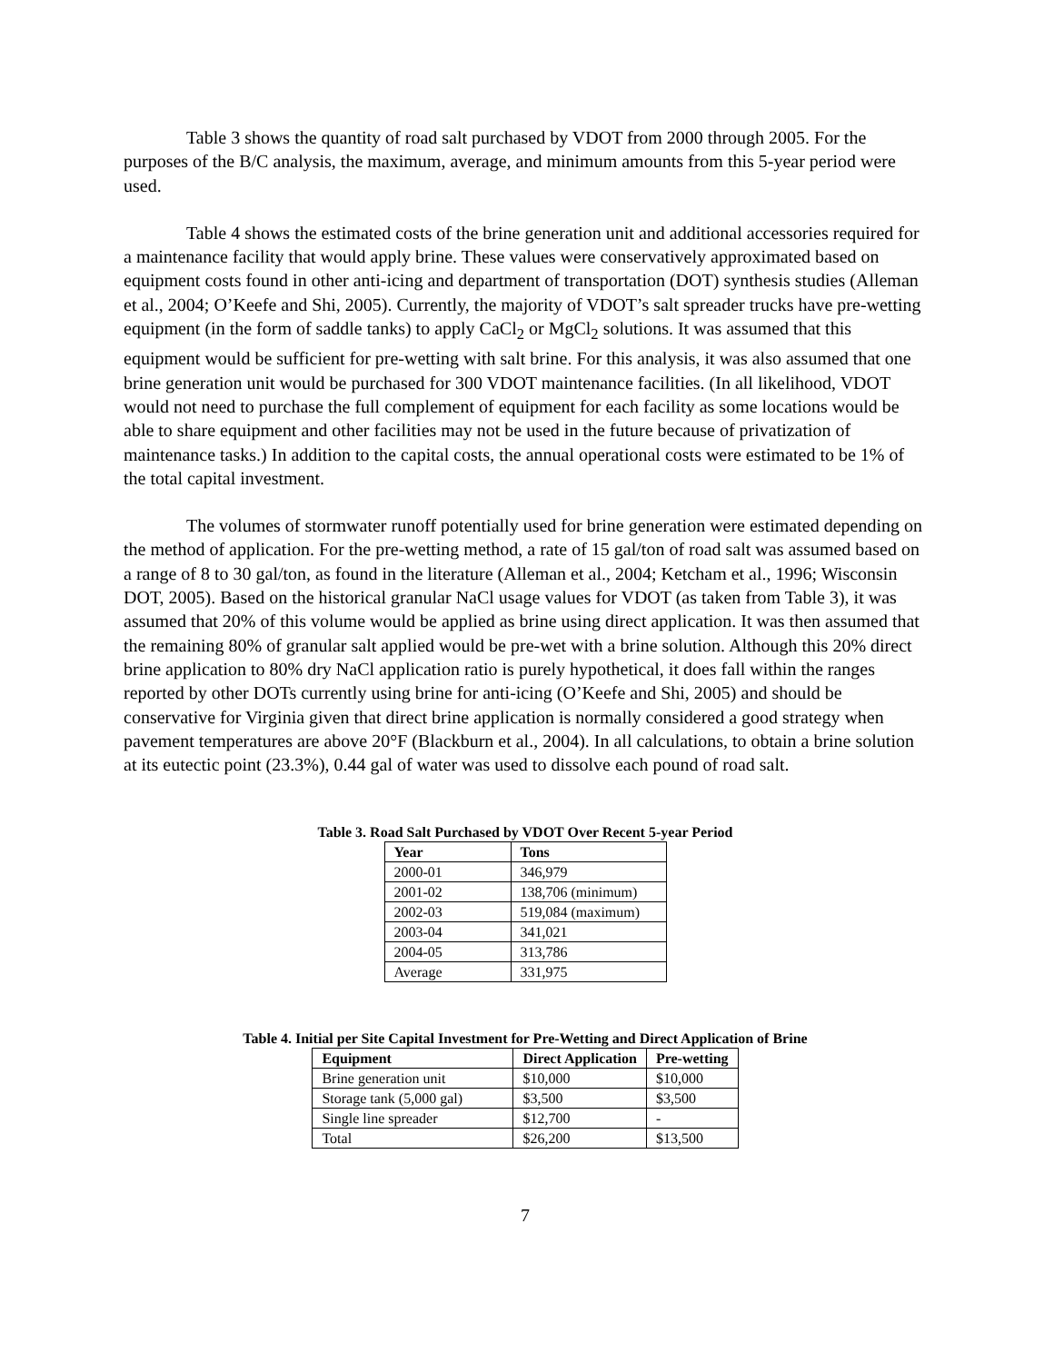Table 3 shows the quantity of road salt purchased by VDOT from 2000 through 2005. For the purposes of the B/C analysis, the maximum, average, and minimum amounts from this 5-year period were used.
Table 4 shows the estimated costs of the brine generation unit and additional accessories required for a maintenance facility that would apply brine. These values were conservatively approximated based on equipment costs found in other anti-icing and department of transportation (DOT) synthesis studies (Alleman et al., 2004; O’Keefe and Shi, 2005). Currently, the majority of VDOT’s salt spreader trucks have pre-wetting equipment (in the form of saddle tanks) to apply CaCl<sub>2</sub> or MgCl<sub>2</sub> solutions. It was assumed that this equipment would be sufficient for pre-wetting with salt brine. For this analysis, it was also assumed that one brine generation unit would be purchased for 300 VDOT maintenance facilities. (In all likelihood, VDOT would not need to purchase the full complement of equipment for each facility as some locations would be able to share equipment and other facilities may not be used in the future because of privatization of maintenance tasks.) In addition to the capital costs, the annual operational costs were estimated to be 1% of the total capital investment.
The volumes of stormwater runoff potentially used for brine generation were estimated depending on the method of application. For the pre-wetting method, a rate of 15 gal/ton of road salt was assumed based on a range of 8 to 30 gal/ton, as found in the literature (Alleman et al., 2004; Ketcham et al., 1996; Wisconsin DOT, 2005). Based on the historical granular NaCl usage values for VDOT (as taken from Table 3), it was assumed that 20% of this volume would be applied as brine using direct application. It was then assumed that the remaining 80% of granular salt applied would be pre-wet with a brine solution. Although this 20% direct brine application to 80% dry NaCl application ratio is purely hypothetical, it does fall within the ranges reported by other DOTs currently using brine for anti-icing (O’Keefe and Shi, 2005) and should be conservative for Virginia given that direct brine application is normally considered a good strategy when pavement temperatures are above 20°F (Blackburn et al., 2004). In all calculations, to obtain a brine solution at its eutectic point (23.3%), 0.44 gal of water was used to dissolve each pound of road salt.
Table 3. Road Salt Purchased by VDOT Over Recent 5-year Period
| Year | Tons |
| --- | --- |
| 2000-01 | 346,979 |
| 2001-02 | 138,706 (minimum) |
| 2002-03 | 519,084 (maximum) |
| 2003-04 | 341,021 |
| 2004-05 | 313,786 |
| Average | 331,975 |
Table 4. Initial per Site Capital Investment for Pre-Wetting and Direct Application of Brine
| Equipment | Direct Application | Pre-wetting |
| --- | --- | --- |
| Brine generation unit | $10,000 | $10,000 |
| Storage tank (5,000 gal) | $3,500 | $3,500 |
| Single line spreader | $12,700 | - |
| Total | $26,200 | $13,500 |
7